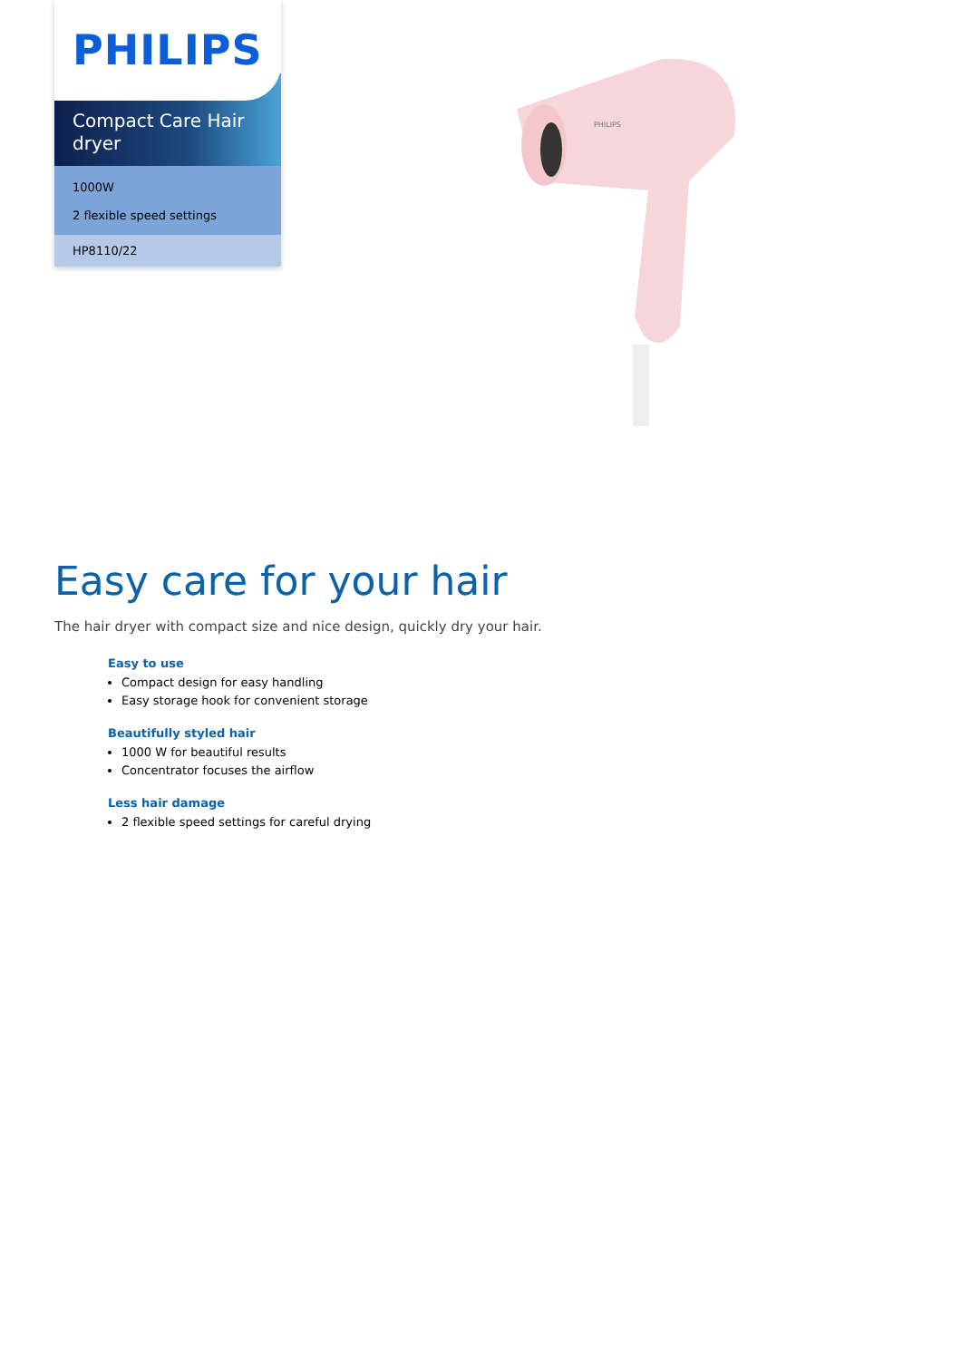PHILIPS
Compact Care Hair dryer
1000W
2 flexible speed settings
HP8110/22
PHILIPS
Easy care for your hair
The hair dryer with compact size and nice design, quickly dry your hair.
Easy to use
Compact design for easy handling
Easy storage hook for convenient storage
Beautifully styled hair
1000 W for beautiful results
Concentrator focuses the airflow
Less hair damage
2 flexible speed settings for careful drying